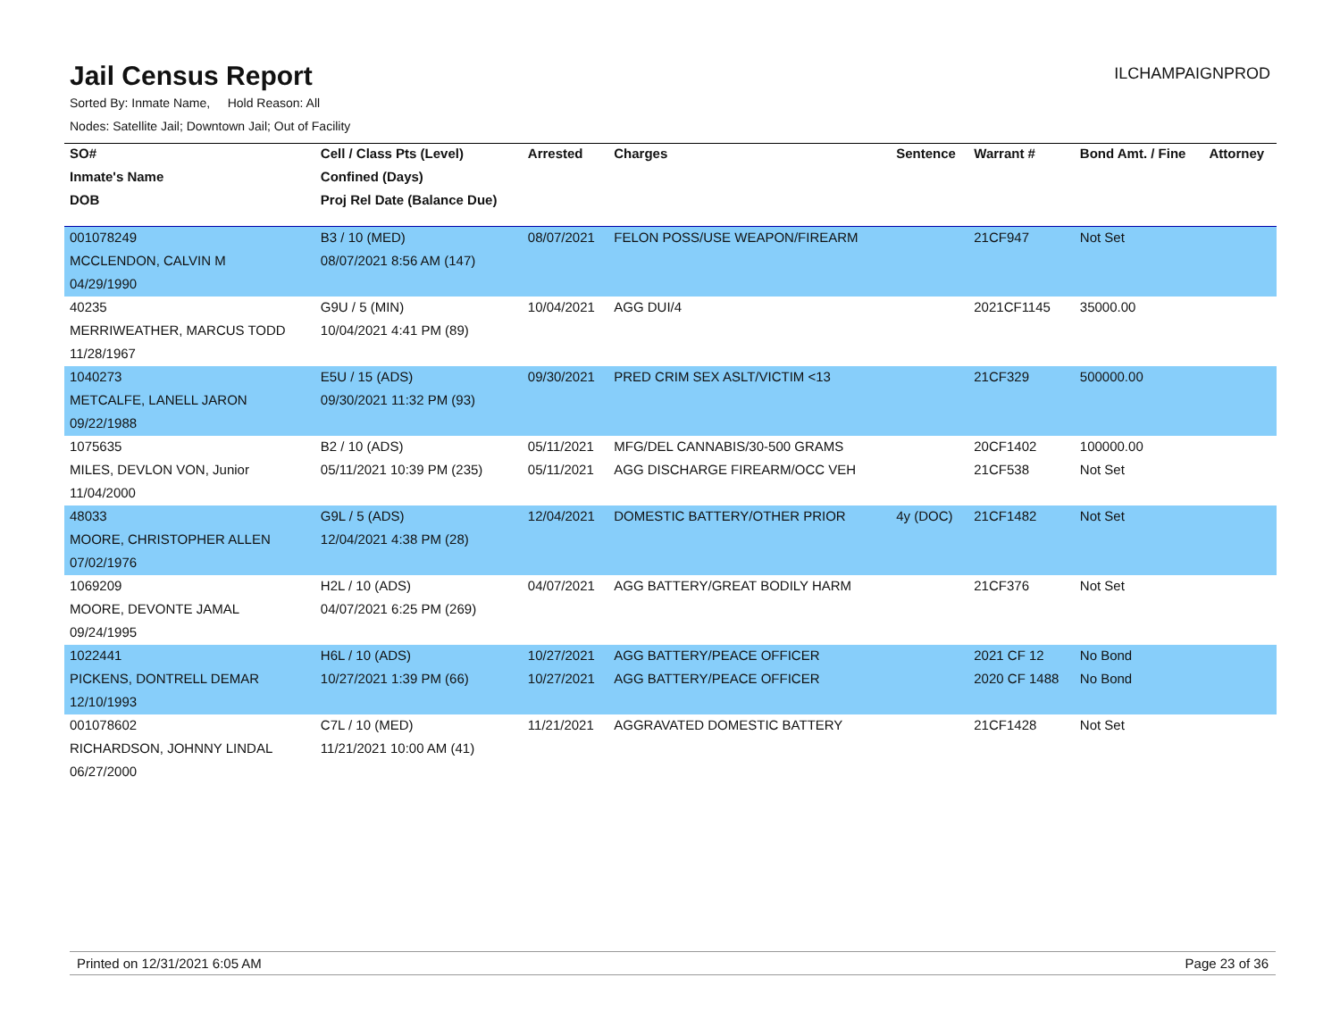Jail Census Report
ILCHAMPAIGNPROD
Sorted By: Inmate Name, Hold Reason: All
Nodes: Satellite Jail; Downtown Jail; Out of Facility
| SO# | Cell / Class Pts (Level) | Arrested | Charges | Sentence | Warrant # | Bond Amt. / Fine | Attorney |
| --- | --- | --- | --- | --- | --- | --- | --- |
| Inmate's Name | Confined (Days) | | | | | | |
| DOB | Proj Rel Date (Balance Due) | | | | | | |
| 001078249 | B3 / 10 (MED) | 08/07/2021 | FELON POSS/USE WEAPON/FIREARM | | 21CF947 | Not Set | |
| MCCLENDON, CALVIN M | 08/07/2021 8:56 AM (147) | | | | | | |
| 04/29/1990 | | | | | | | |
| 40235 | G9U / 5 (MIN) | 10/04/2021 | AGG DUI/4 | | 2021CF1145 | 35000.00 | |
| MERRIWEATHER, MARCUS TODD | 10/04/2021 4:41 PM (89) | | | | | | |
| 11/28/1967 | | | | | | | |
| 1040273 | E5U / 15 (ADS) | 09/30/2021 | PRED CRIM SEX ASLT/VICTIM <13 | | 21CF329 | 500000.00 | |
| METCALFE, LANELL JARON | 09/30/2021 11:32 PM (93) | | | | | | |
| 09/22/1988 | | | | | | | |
| 1075635 | B2 / 10 (ADS) | 05/11/2021 | MFG/DEL CANNABIS/30-500 GRAMS | | 20CF1402 | 100000.00 | |
| MILES, DEVLON VON, Junior | 05/11/2021 10:39 PM (235) | 05/11/2021 | AGG DISCHARGE FIREARM/OCC VEH | | 21CF538 | Not Set | |
| 11/04/2000 | | | | | | | |
| 48033 | G9L / 5 (ADS) | 12/04/2021 | DOMESTIC BATTERY/OTHER PRIOR | 4y (DOC) | 21CF1482 | Not Set | |
| MOORE, CHRISTOPHER ALLEN | 12/04/2021 4:38 PM (28) | | | | | | |
| 07/02/1976 | | | | | | | |
| 1069209 | H2L / 10 (ADS) | 04/07/2021 | AGG BATTERY/GREAT BODILY HARM | | 21CF376 | Not Set | |
| MOORE, DEVONTE JAMAL | 04/07/2021 6:25 PM (269) | | | | | | |
| 09/24/1995 | | | | | | | |
| 1022441 | H6L / 10 (ADS) | 10/27/2021 | AGG BATTERY/PEACE OFFICER | | 2021 CF 12 | No Bond | |
| PICKENS, DONTRELL DEMAR | 10/27/2021 1:39 PM (66) | 10/27/2021 | AGG BATTERY/PEACE OFFICER | | 2020 CF 1488 | No Bond | |
| 12/10/1993 | | | | | | | |
| 001078602 | C7L / 10 (MED) | 11/21/2021 | AGGRAVATED DOMESTIC BATTERY | | 21CF1428 | Not Set | |
| RICHARDSON, JOHNNY LINDAL | 11/21/2021 10:00 AM (41) | | | | | | |
| 06/27/2000 | | | | | | | |
Printed on 12/31/2021 6:05 AM Page 23 of 36